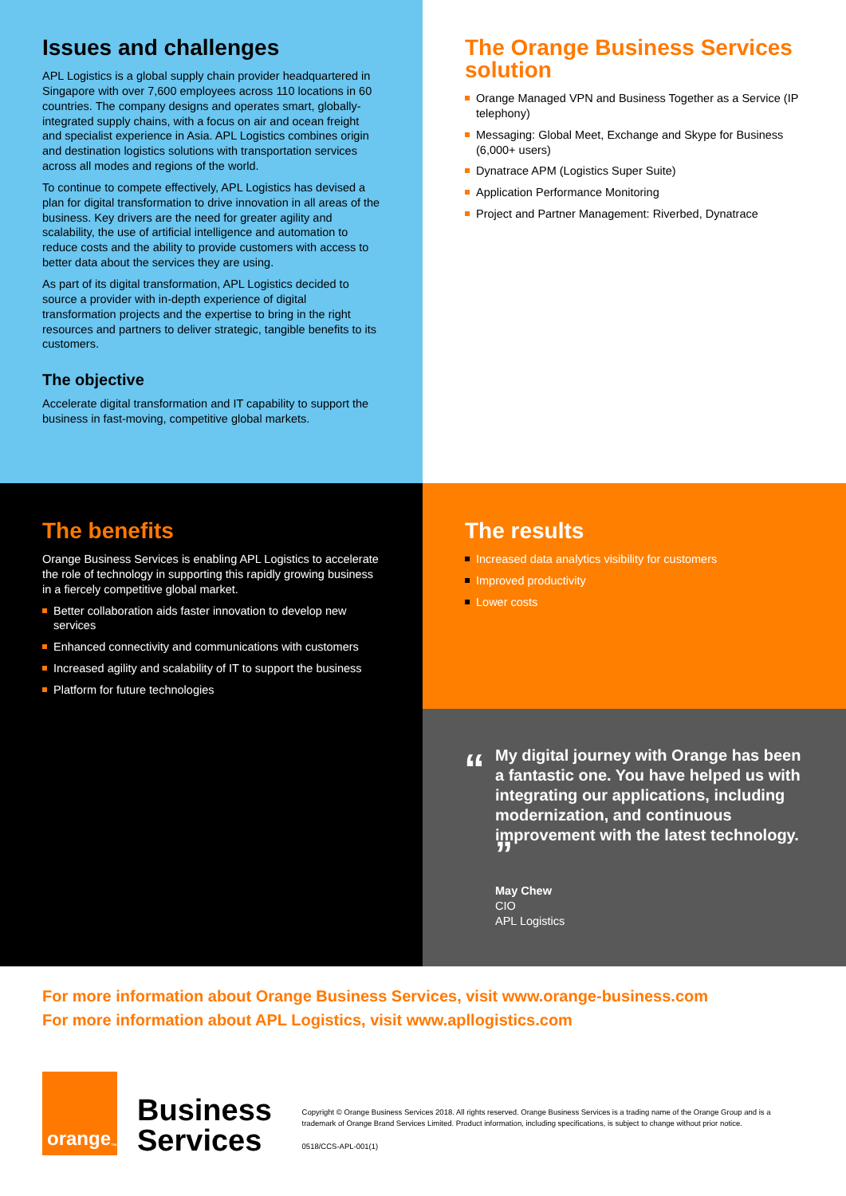Issues and challenges
APL Logistics is a global supply chain provider headquartered in Singapore with over 7,600 employees across 110 locations in 60 countries. The company designs and operates smart, globally-integrated supply chains, with a focus on air and ocean freight and specialist experience in Asia. APL Logistics combines origin and destination logistics solutions with transportation services across all modes and regions of the world.
To continue to compete effectively, APL Logistics has devised a plan for digital transformation to drive innovation in all areas of the business. Key drivers are the need for greater agility and scalability, the use of artificial intelligence and automation to reduce costs and the ability to provide customers with access to better data about the services they are using.
As part of its digital transformation, APL Logistics decided to source a provider with in-depth experience of digital transformation projects and the expertise to bring in the right resources and partners to deliver strategic, tangible benefits to its customers.
The objective
Accelerate digital transformation and IT capability to support the business in fast-moving, competitive global markets.
The Orange Business Services solution
Orange Managed VPN and Business Together as a Service (IP telephony)
Messaging: Global Meet, Exchange and Skype for Business (6,000+ users)
Dynatrace APM (Logistics Super Suite)
Application Performance Monitoring
Project and Partner Management: Riverbed, Dynatrace
The benefits
Orange Business Services is enabling APL Logistics to accelerate the role of technology in supporting this rapidly growing business in a fiercely competitive global market.
Better collaboration aids faster innovation to develop new services
Enhanced connectivity and communications with customers
Increased agility and scalability of IT to support the business
Platform for future technologies
The results
Increased data analytics visibility for customers
Improved productivity
Lower costs
“
My digital journey with Orange has been a fantastic one. You have helped us with integrating our applications, including modernization, and continuous improvement with the latest technology. ”
May Chew
CIO
APL Logistics
For more information about Orange Business Services, visit www.orange-business.com
For more information about APL Logistics, visit www.apllogistics.com
orange<sup>™</sup>
Business
Services
Copyright © Orange Business Services 2018. All rights reserved. Orange Business Services is a trading name of the Orange Group and is a trademark of Orange Brand Services Limited. Product information, including specifications, is subject to change without prior notice.
0518/CCS-APL-001(1)